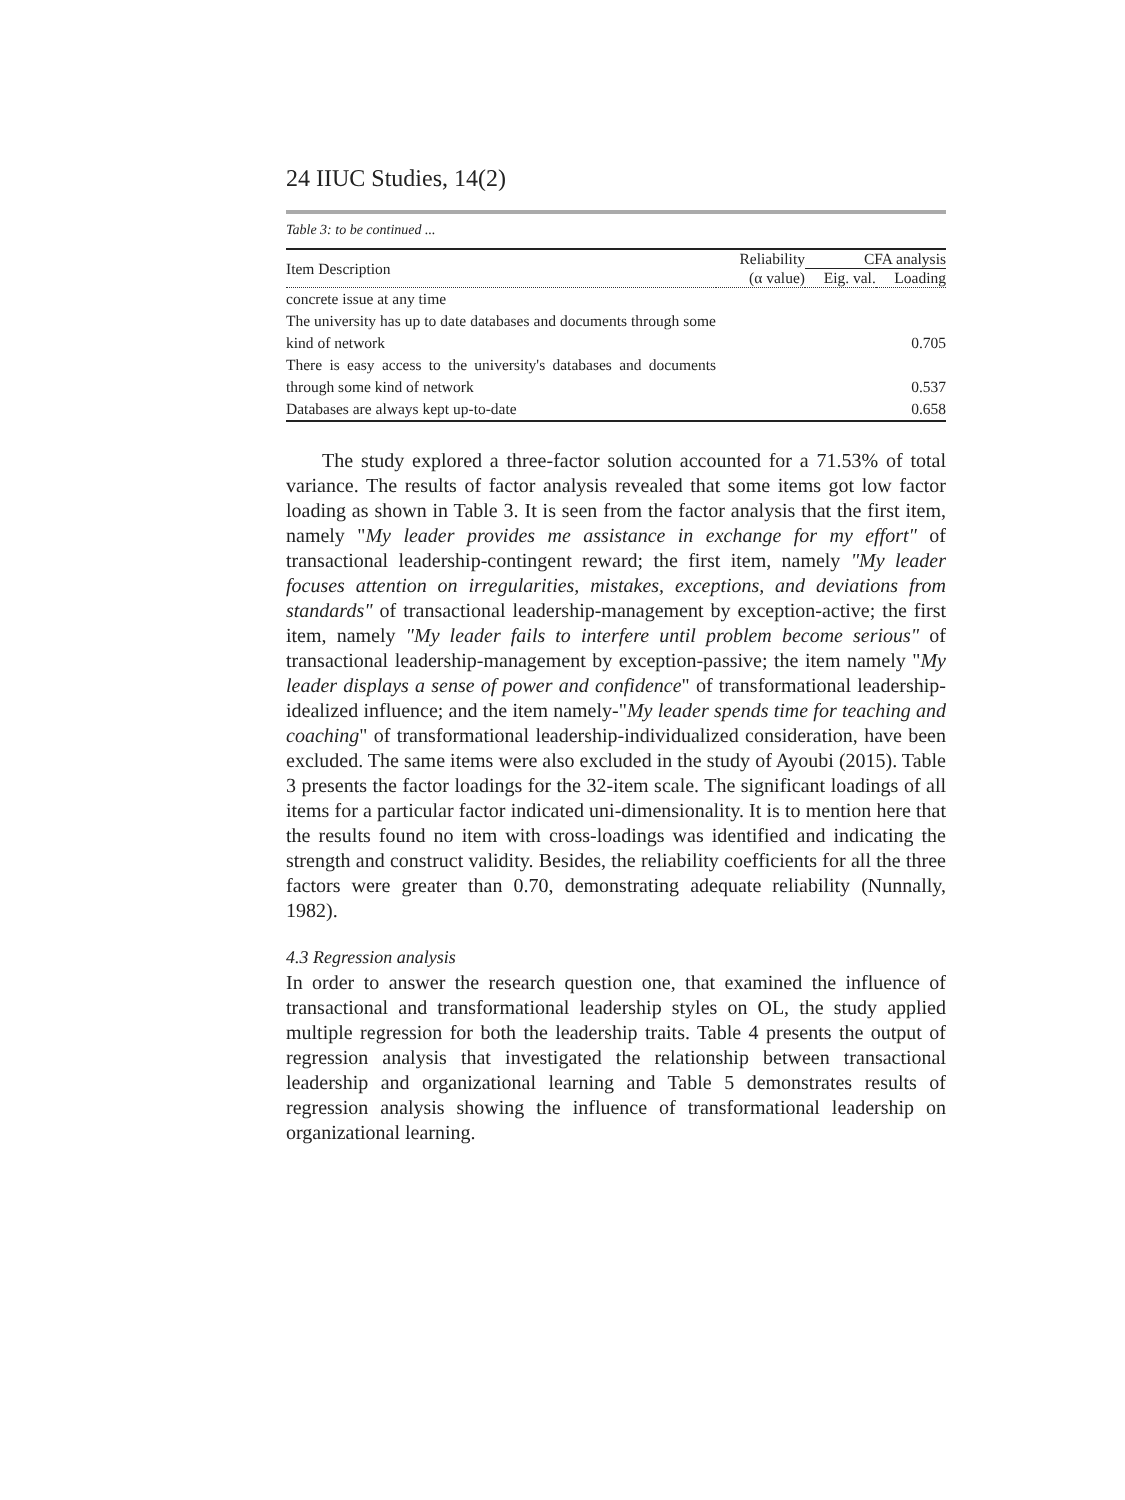24 IIUC Studies, 14(2)
Table 3: to be continued ...
| Item Description | Reliability | CFA analysis | |
| --- | --- | --- | --- |
| | (α value) | Eig. val. | Loading |
| concrete issue at any time The university has up to date databases and documents through some kind of network | | | 0.705 |
| There is easy access to the university's databases and documents through some kind of network | | | 0.537 |
| Databases are always kept up-to-date | | | 0.658 |
The study explored a three-factor solution accounted for a 71.53% of total variance. The results of factor analysis revealed that some items got low factor loading as shown in Table 3. It is seen from the factor analysis that the first item, namely "My leader provides me assistance in exchange for my effort" of transactional leadership-contingent reward; the first item, namely "My leader focuses attention on irregularities, mistakes, exceptions, and deviations from standards" of transactional leadership-management by exception-active; the first item, namely "My leader fails to interfere until problem become serious" of transactional leadership-management by exception-passive; the item namely "My leader displays a sense of power and confidence" of transformational leadership-idealized influence; and the item namely-"My leader spends time for teaching and coaching" of transformational leadership-individualized consideration, have been excluded. The same items were also excluded in the study of Ayoubi (2015). Table 3 presents the factor loadings for the 32-item scale. The significant loadings of all items for a particular factor indicated uni-dimensionality. It is to mention here that the results found no item with cross-loadings was identified and indicating the strength and construct validity. Besides, the reliability coefficients for all the three factors were greater than 0.70, demonstrating adequate reliability (Nunnally, 1982).
4.3 Regression analysis
In order to answer the research question one, that examined the influence of transactional and transformational leadership styles on OL, the study applied multiple regression for both the leadership traits. Table 4 presents the output of regression analysis that investigated the relationship between transactional leadership and organizational learning and Table 5 demonstrates results of regression analysis showing the influence of transformational leadership on organizational learning.